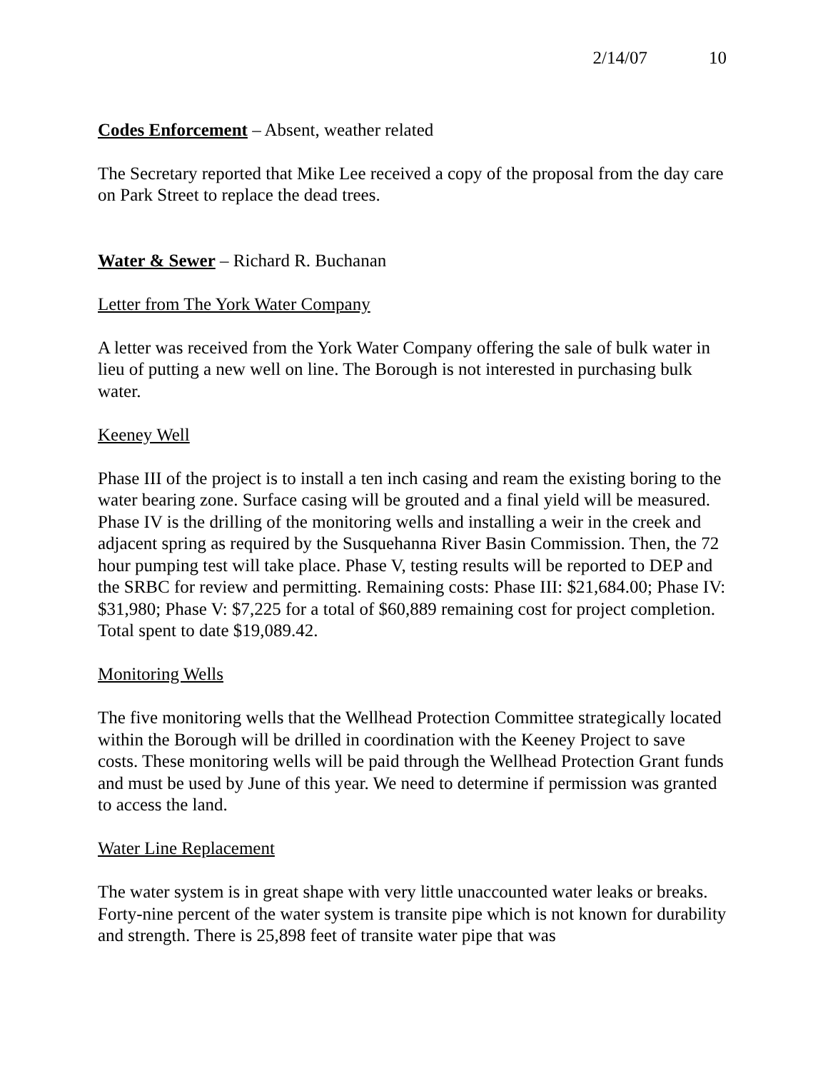2/14/07 10
Codes Enforcement – Absent, weather related
The Secretary reported that Mike Lee received a copy of the proposal from the day care on Park Street to replace the dead trees.
Water & Sewer – Richard R. Buchanan
Letter from The York Water Company
A letter was received from the York Water Company offering the sale of bulk water in lieu of putting a new well on line. The Borough is not interested in purchasing bulk water.
Keeney Well
Phase III of the project is to install a ten inch casing and ream the existing boring to the water bearing zone. Surface casing will be grouted and a final yield will be measured. Phase IV is the drilling of the monitoring wells and installing a weir in the creek and adjacent spring as required by the Susquehanna River Basin Commission. Then, the 72 hour pumping test will take place. Phase V, testing results will be reported to DEP and the SRBC for review and permitting. Remaining costs: Phase III: $21,684.00; Phase IV: $31,980; Phase V: $7,225 for a total of $60,889 remaining cost for project completion. Total spent to date $19,089.42.
Monitoring Wells
The five monitoring wells that the Wellhead Protection Committee strategically located within the Borough will be drilled in coordination with the Keeney Project to save costs. These monitoring wells will be paid through the Wellhead Protection Grant funds and must be used by June of this year. We need to determine if permission was granted to access the land.
Water Line Replacement
The water system is in great shape with very little unaccounted water leaks or breaks. Forty-nine percent of the water system is transite pipe which is not known for durability and strength. There is 25,898 feet of transite water pipe that was